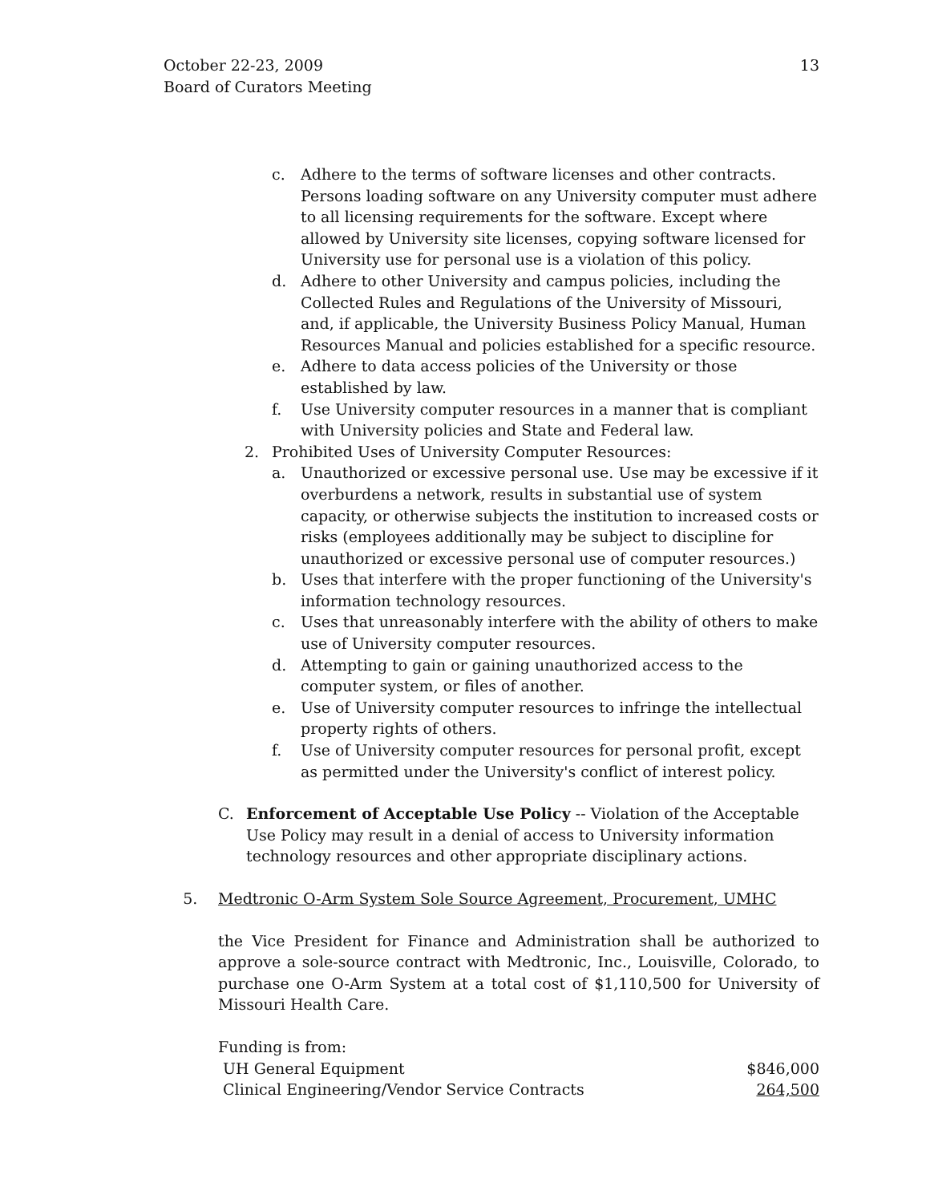October 22-23, 2009
Board of Curators Meeting
13
c. Adhere to the terms of software licenses and other contracts. Persons loading software on any University computer must adhere to all licensing requirements for the software. Except where allowed by University site licenses, copying software licensed for University use for personal use is a violation of this policy.
d. Adhere to other University and campus policies, including the Collected Rules and Regulations of the University of Missouri, and, if applicable, the University Business Policy Manual, Human Resources Manual and policies established for a specific resource.
e. Adhere to data access policies of the University or those established by law.
f. Use University computer resources in a manner that is compliant with University policies and State and Federal law.
2. Prohibited Uses of University Computer Resources:
a. Unauthorized or excessive personal use. Use may be excessive if it overburdens a network, results in substantial use of system capacity, or otherwise subjects the institution to increased costs or risks (employees additionally may be subject to discipline for unauthorized or excessive personal use of computer resources.)
b. Uses that interfere with the proper functioning of the University's information technology resources.
c. Uses that unreasonably interfere with the ability of others to make use of University computer resources.
d. Attempting to gain or gaining unauthorized access to the computer system, or files of another.
e. Use of University computer resources to infringe the intellectual property rights of others.
f. Use of University computer resources for personal profit, except as permitted under the University's conflict of interest policy.
C. Enforcement of Acceptable Use Policy -- Violation of the Acceptable Use Policy may result in a denial of access to University information technology resources and other appropriate disciplinary actions.
5. Medtronic O-Arm System Sole Source Agreement, Procurement, UMHC
the Vice President for Finance and Administration shall be authorized to approve a sole-source contract with Medtronic, Inc., Louisville, Colorado, to purchase one O-Arm System at a total cost of $1,110,500 for University of Missouri Health Care.
Funding is from:
| UH General Equipment | $846,000 |
| Clinical Engineering/Vendor Service Contracts | 264,500 |